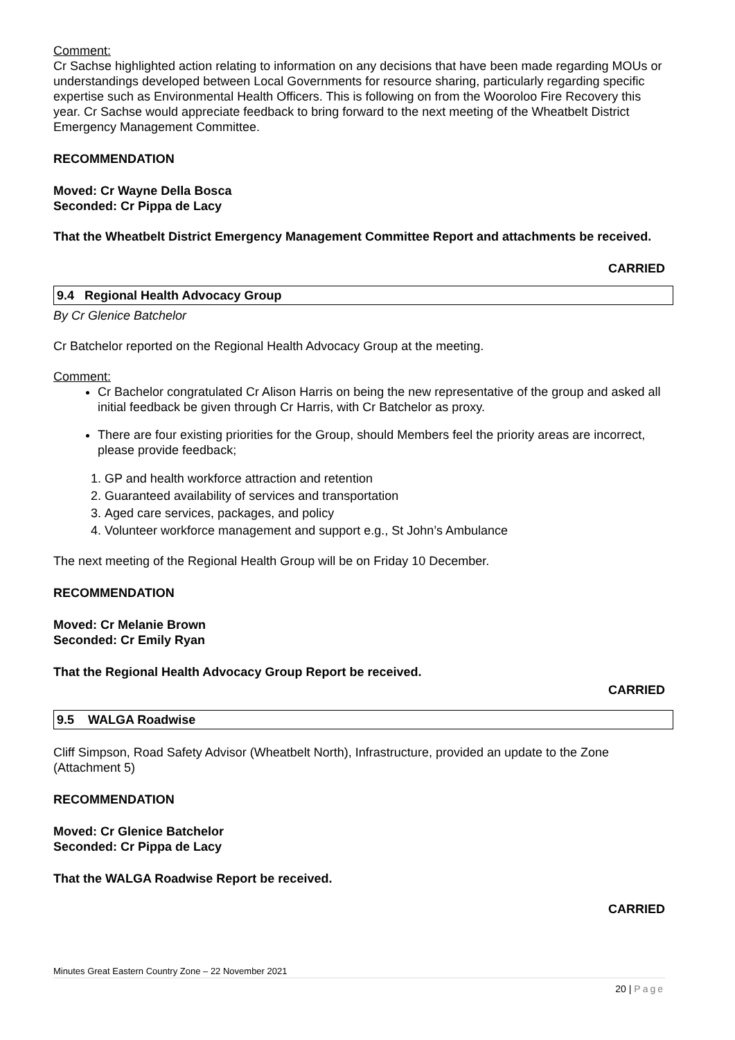Comment:
Cr Sachse highlighted action relating to information on any decisions that have been made regarding MOUs or understandings developed between Local Governments for resource sharing, particularly regarding specific expertise such as Environmental Health Officers. This is following on from the Wooroloo Fire Recovery this year. Cr Sachse would appreciate feedback to bring forward to the next meeting of the Wheatbelt District Emergency Management Committee.
RECOMMENDATION
Moved: Cr Wayne Della Bosca
Seconded: Cr Pippa de Lacy
That the Wheatbelt District Emergency Management Committee Report and attachments be received.
CARRIED
9.4 Regional Health Advocacy Group
By Cr Glenice Batchelor
Cr Batchelor reported on the Regional Health Advocacy Group at the meeting.
Comment:
Cr Bachelor congratulated Cr Alison Harris on being the new representative of the group and asked all initial feedback be given through Cr Harris, with Cr Batchelor as proxy.
There are four existing priorities for the Group, should Members feel the priority areas are incorrect, please provide feedback;
1. GP and health workforce attraction and retention
2. Guaranteed availability of services and transportation
3. Aged care services, packages, and policy
4. Volunteer workforce management and support e.g., St John’s Ambulance
The next meeting of the Regional Health Group will be on Friday 10 December.
RECOMMENDATION
Moved: Cr Melanie Brown
Seconded: Cr Emily Ryan
That the Regional Health Advocacy Group Report be received.
CARRIED
9.5 WALGA Roadwise
Cliff Simpson, Road Safety Advisor (Wheatbelt North), Infrastructure, provided an update to the Zone (Attachment 5)
RECOMMENDATION
Moved: Cr Glenice Batchelor
Seconded: Cr Pippa de Lacy
That the WALGA Roadwise Report be received.
CARRIED
Minutes Great Eastern Country Zone – 22 November 2021
20 | Page